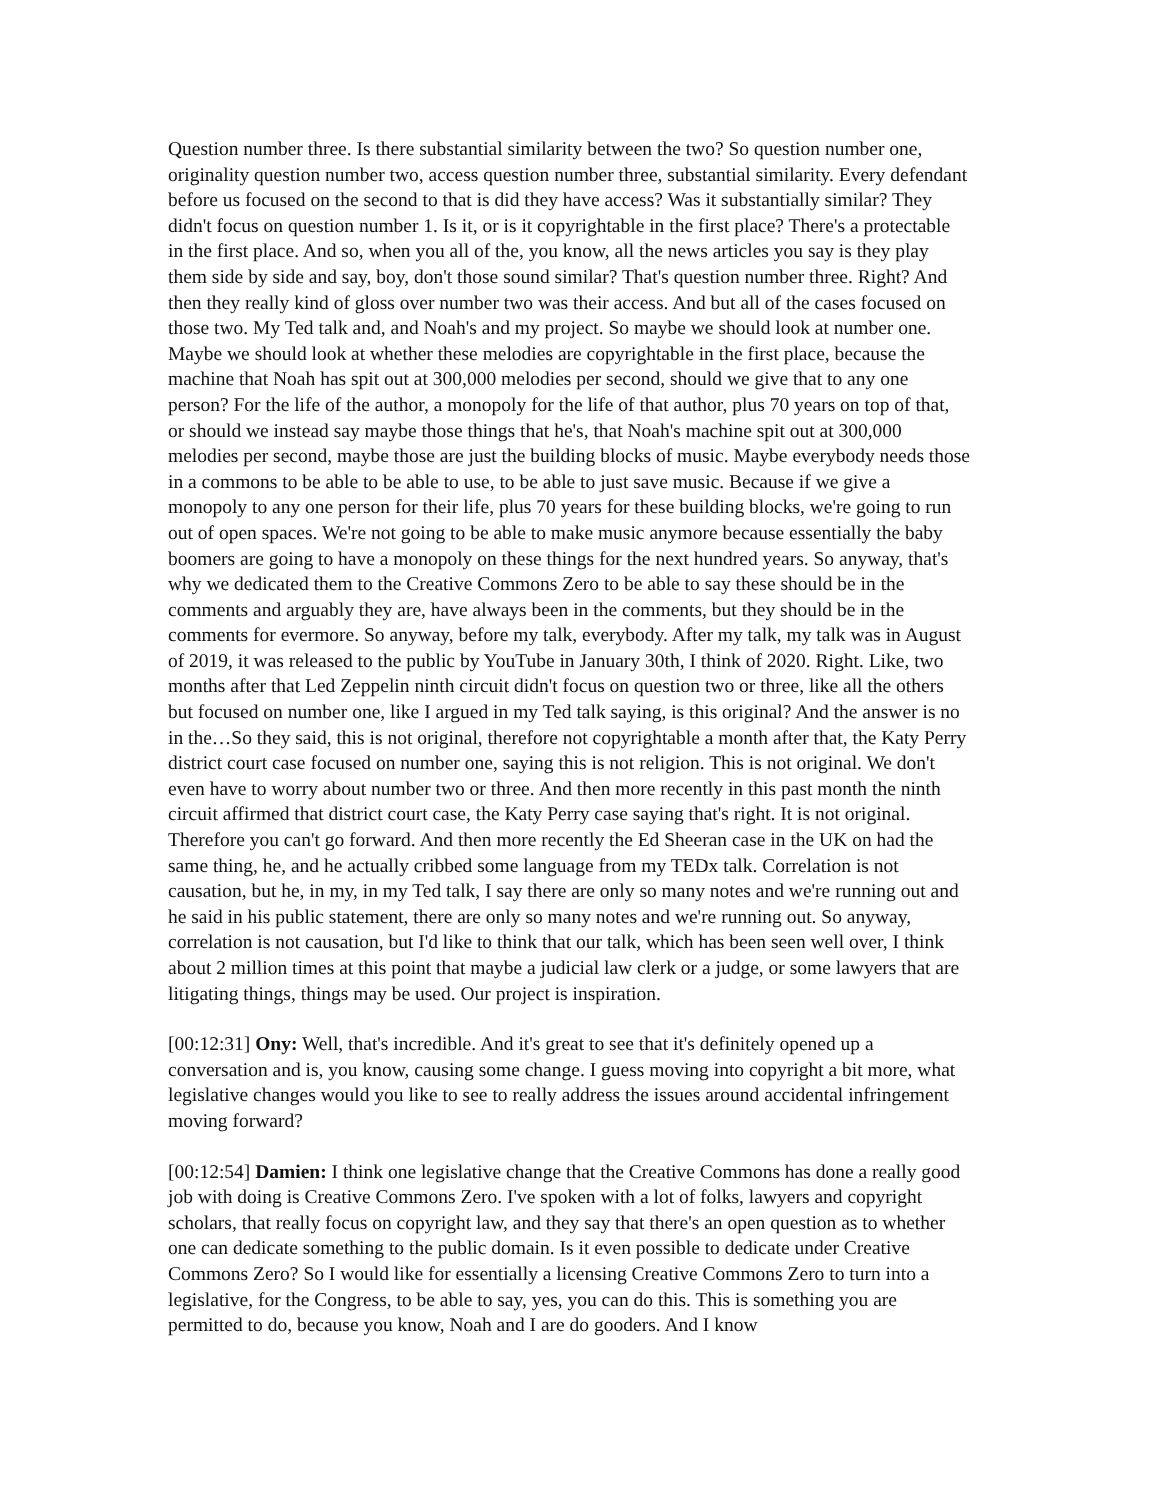Question number three. Is there substantial similarity between the two? So question number one, originality question number two, access question number three, substantial similarity. Every defendant before us focused on the second to that is did they have access? Was it substantially similar? They didn't focus on question number 1. Is it, or is it copyrightable in the first place? There's a protectable in the first place. And so, when you all of the, you know, all the news articles you say is they play them side by side and say, boy, don't those sound similar? That's question number three. Right? And then they really kind of gloss over number two was their access. And but all of the cases focused on those two. My Ted talk and, and Noah's and my project. So maybe we should look at number one. Maybe we should look at whether these melodies are copyrightable in the first place, because the machine that Noah has spit out at 300,000 melodies per second, should we give that to any one person? For the life of the author, a monopoly for the life of that author, plus 70 years on top of that, or should we instead say maybe those things that he's, that Noah's machine spit out at 300,000 melodies per second, maybe those are just the building blocks of music. Maybe everybody needs those in a commons to be able to be able to use, to be able to just save music. Because if we give a monopoly to any one person for their life, plus 70 years for these building blocks, we're going to run out of open spaces. We're not going to be able to make music anymore because essentially the baby boomers are going to have a monopoly on these things for the next hundred years. So anyway, that's why we dedicated them to the Creative Commons Zero to be able to say these should be in the comments and arguably they are, have always been in the comments, but they should be in the comments for evermore. So anyway, before my talk, everybody. After my talk, my talk was in August of 2019, it was released to the public by YouTube in January 30th, I think of 2020. Right. Like, two months after that Led Zeppelin ninth circuit didn't focus on question two or three, like all the others but focused on number one, like I argued in my Ted talk saying, is this original? And the answer is no in the…So they said, this is not original, therefore not copyrightable a month after that, the Katy Perry district court case focused on number one, saying this is not religion. This is not original. We don't even have to worry about number two or three. And then more recently in this past month the ninth circuit affirmed that district court case, the Katy Perry case saying that's right. It is not original. Therefore you can't go forward. And then more recently the Ed Sheeran case in the UK on had the same thing, he, and he actually cribbed some language from my TEDx talk. Correlation is not causation, but he, in my, in my Ted talk, I say there are only so many notes and we're running out and he said in his public statement, there are only so many notes and we're running out. So anyway, correlation is not causation, but I'd like to think that our talk, which has been seen well over, I think about 2 million times at this point that maybe a judicial law clerk or a judge, or some lawyers that are litigating things, things may be used. Our project is inspiration.
[00:12:31] Ony: Well, that's incredible. And it's great to see that it's definitely opened up a conversation and is, you know, causing some change. I guess moving into copyright a bit more, what legislative changes would you like to see to really address the issues around accidental infringement moving forward?
[00:12:54] Damien: I think one legislative change that the Creative Commons has done a really good job with doing is Creative Commons Zero. I've spoken with a lot of folks, lawyers and copyright scholars, that really focus on copyright law, and they say that there's an open question as to whether one can dedicate something to the public domain. Is it even possible to dedicate under Creative Commons Zero? So I would like for essentially a licensing Creative Commons Zero to turn into a legislative, for the Congress, to be able to say, yes, you can do this. This is something you are permitted to do, because you know, Noah and I are do gooders. And I know